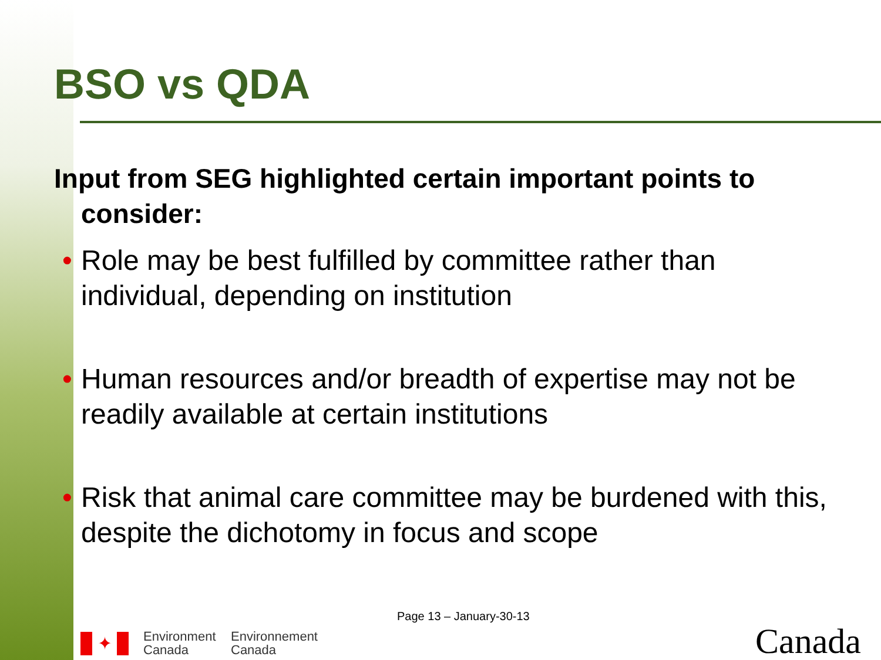BSO vs QDA
Input from SEG highlighted certain important points to consider:
• Role may be best fulfilled by committee rather than individual, depending on institution
• Human resources and/or breadth of expertise may not be readily available at certain institutions
• Risk that animal care committee may be burdened with this, despite the dichotomy in focus and scope
Page 13 – January-30-13
✦
Environment
Canada
Environnement
Canada
Canada